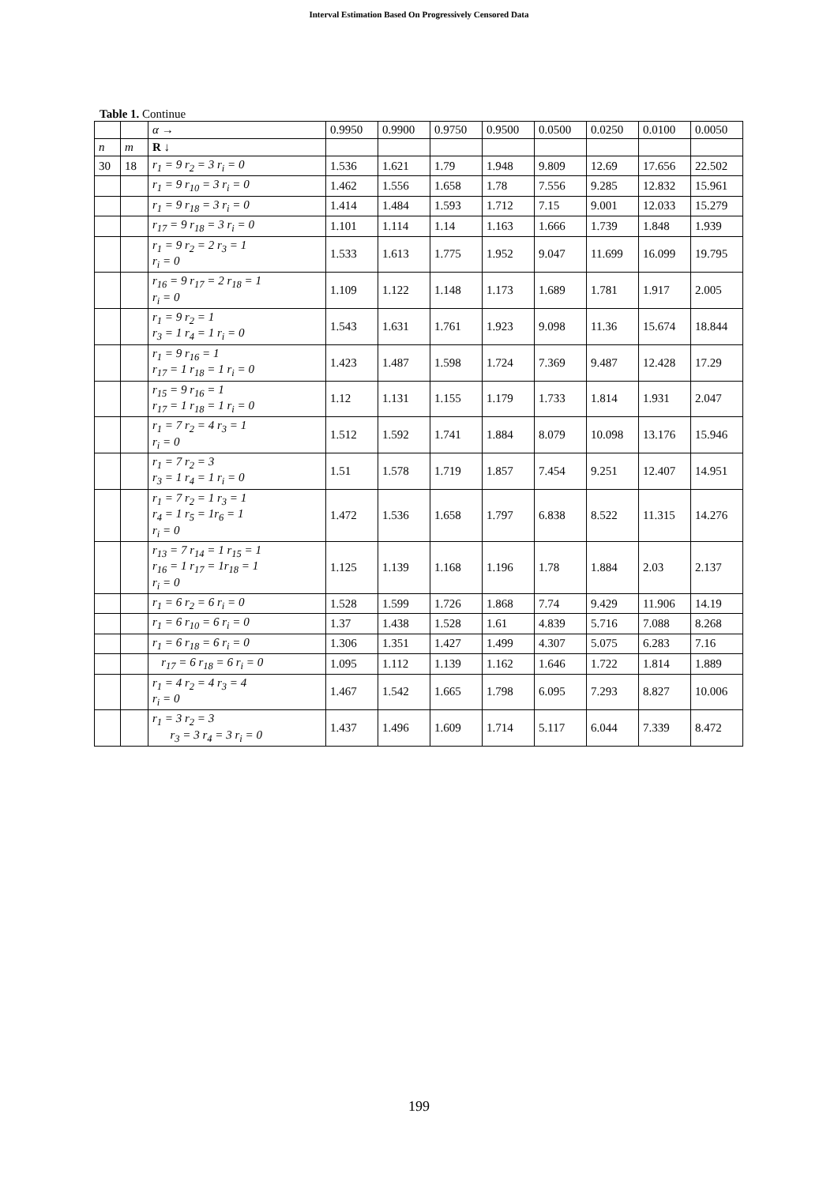Interval Estimation Based On Progressively Censored Data
Table 1. Continue
| | | α → | 0.9950 | 0.9900 | 0.9750 | 0.9500 | 0.0500 | 0.0250 | 0.0100 | 0.0050 |
| --- | --- | --- | --- | --- | --- | --- | --- | --- | --- | --- |
| n | m | R ↓ | | | | | | | | |
| 30 | 18 | r<sub>1</sub> = 9 r<sub>2</sub> = 3 r<sub>i</sub> = 0 | 1.536 | 1.621 | 1.79 | 1.948 | 9.809 | 12.69 | 17.656 | 22.502 |
| | | r<sub>1</sub> = 9 r<sub>10</sub> = 3 r<sub>i</sub> = 0 | 1.462 | 1.556 | 1.658 | 1.78 | 7.556 | 9.285 | 12.832 | 15.961 |
| | | r<sub>1</sub> = 9 r<sub>18</sub> = 3 r<sub>i</sub> = 0 | 1.414 | 1.484 | 1.593 | 1.712 | 7.15 | 9.001 | 12.033 | 15.279 |
| | | r<sub>17</sub> = 9 r<sub>18</sub> = 3 r<sub>i</sub> = 0 | 1.101 | 1.114 | 1.14 | 1.163 | 1.666 | 1.739 | 1.848 | 1.939 |
| | | r<sub>1</sub> = 9 r<sub>2</sub> = 2 r<sub>3</sub> = 1 r<sub>i</sub> = 0 | 1.533 | 1.613 | 1.775 | 1.952 | 9.047 | 11.699 | 16.099 | 19.795 |
| | | r<sub>16</sub> = 9 r<sub>17</sub> = 2 r<sub>18</sub> = 1 r<sub>i</sub> = 0 | 1.109 | 1.122 | 1.148 | 1.173 | 1.689 | 1.781 | 1.917 | 2.005 |
| | | r<sub>1</sub> = 9 r<sub>2</sub> = 1 r<sub>3</sub> = 1 r<sub>4</sub> = 1 r<sub>i</sub> = 0 | 1.543 | 1.631 | 1.761 | 1.923 | 9.098 | 11.36 | 15.674 | 18.844 |
| | | r<sub>1</sub> = 9 r<sub>16</sub> = 1 r<sub>17</sub> = 1 r<sub>18</sub> = 1 r<sub>i</sub> = 0 | 1.423 | 1.487 | 1.598 | 1.724 | 7.369 | 9.487 | 12.428 | 17.29 |
| | | r<sub>15</sub> = 9 r<sub>16</sub> = 1 r<sub>17</sub> = 1 r<sub>18</sub> = 1 r<sub>i</sub> = 0 | 1.12 | 1.131 | 1.155 | 1.179 | 1.733 | 1.814 | 1.931 | 2.047 |
| | | r<sub>1</sub> = 7 r<sub>2</sub> = 4 r<sub>3</sub> = 1 r<sub>i</sub> = 0 | 1.512 | 1.592 | 1.741 | 1.884 | 8.079 | 10.098 | 13.176 | 15.946 |
| | | r<sub>1</sub> = 7 r<sub>2</sub> = 3 r<sub>3</sub> = 1 r<sub>4</sub> = 1 r<sub>i</sub> = 0 | 1.51 | 1.578 | 1.719 | 1.857 | 7.454 | 9.251 | 12.407 | 14.951 |
| | | r<sub>1</sub> = 7 r<sub>2</sub> = 1 r<sub>3</sub> = 1 r<sub>4</sub> = 1 r<sub>5</sub> = 1r<sub>6</sub> = 1 r<sub>i</sub> = 0 | 1.472 | 1.536 | 1.658 | 1.797 | 6.838 | 8.522 | 11.315 | 14.276 |
| | | r<sub>13</sub> = 7 r<sub>14</sub> = 1 r<sub>15</sub> = 1 r<sub>16</sub> = 1 r<sub>17</sub> = 1r<sub>18</sub> = 1 r<sub>i</sub> = 0 | 1.125 | 1.139 | 1.168 | 1.196 | 1.78 | 1.884 | 2.03 | 2.137 |
| | | r<sub>1</sub> = 6 r<sub>2</sub> = 6 r<sub>i</sub> = 0 | 1.528 | 1.599 | 1.726 | 1.868 | 7.74 | 9.429 | 11.906 | 14.19 |
| | | r<sub>1</sub> = 6 r<sub>10</sub> = 6 r<sub>i</sub> = 0 | 1.37 | 1.438 | 1.528 | 1.61 | 4.839 | 5.716 | 7.088 | 8.268 |
| | | r<sub>1</sub> = 6 r<sub>18</sub> = 6 r<sub>i</sub> = 0 | 1.306 | 1.351 | 1.427 | 1.499 | 4.307 | 5.075 | 6.283 | 7.16 |
| | | r<sub>17</sub> = 6 r<sub>18</sub> = 6 r<sub>i</sub> = 0 | 1.095 | 1.112 | 1.139 | 1.162 | 1.646 | 1.722 | 1.814 | 1.889 |
| | | r<sub>1</sub> = 4 r<sub>2</sub> = 4 r<sub>3</sub> = 4 r<sub>i</sub> = 0 | 1.467 | 1.542 | 1.665 | 1.798 | 6.095 | 7.293 | 8.827 | 10.006 |
| | | r<sub>1</sub> = 3 r<sub>2</sub> = 3 r<sub>3</sub> = 3 r<sub>4</sub> = 3 r<sub>i</sub> = 0 | 1.437 | 1.496 | 1.609 | 1.714 | 5.117 | 6.044 | 7.339 | 8.472 |
199